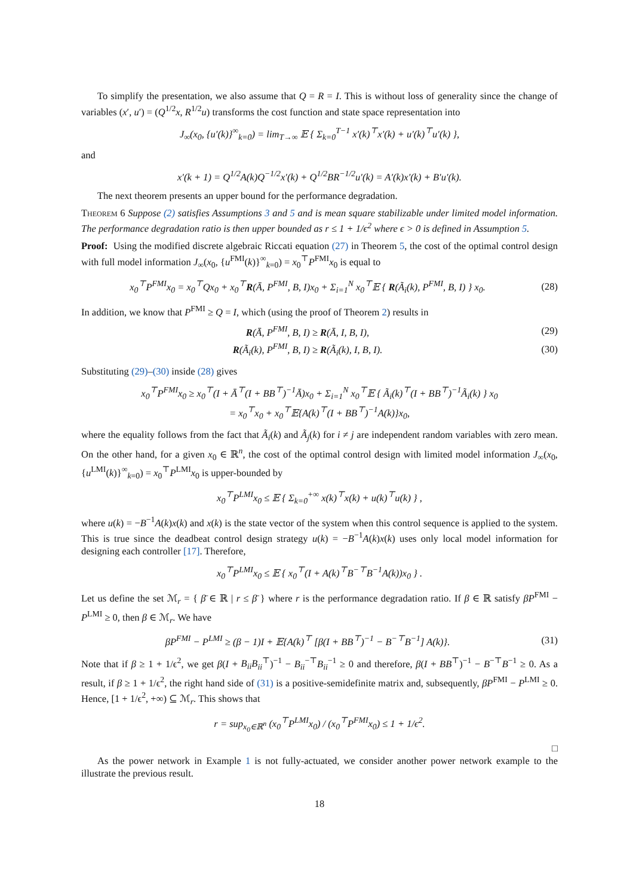To simplify the presentation, we also assume that Q = R = I. This is without loss of generality since the change of variables (x′, u′) = (Q<sup>1/2</sup>x, R<sup>1/2</sup>u) transforms the cost function and state space representation into
J<sub>∞</sub>(x<sub>0</sub>, {u′(k)}<sup>∞</sup><sub>k=0</sub>) = lim<sub>T→∞</sub> 𝔼 { Σ<sub>k=0</sub><sup>T−1</sup> x′(k)<sup>⊤</sup>x′(k) + u′(k)<sup>⊤</sup>u′(k) },
and
x′(k + 1) = Q<sup>1/2</sup>A(k)Q<sup>−1/2</sup>x′(k) + Q<sup>1/2</sup>BR<sup>−1/2</sup>u′(k) = A′(k)x′(k) + B′u′(k).
The next theorem presents an upper bound for the performance degradation.
Theorem 6 Suppose (2) satisfies Assumptions 3 and 5 and is mean square stabilizable under limited model information. The performance degradation ratio is then upper bounded as r ≤ 1 + 1/ϵ<sup>2</sup> where ϵ > 0 is defined in Assumption 5.
Proof: Using the modified discrete algebraic Riccati equation (27) in Theorem 5, the cost of the optimal control design with full model information J<sub>∞</sub>(x<sub>0</sub>, {u<sup>FMI</sup>(k)}<sup>∞</sup><sub>k=0</sub>) = x<sub>0</sub><sup>⊤</sup>P<sup>FMI</sup>x<sub>0</sub> is equal to
x<sub>0</sub><sup>⊤</sup>P<sup>FMI</sup>x<sub>0</sub> = x<sub>0</sub><sup>⊤</sup>Qx<sub>0</sub> + x<sub>0</sub><sup>⊤</sup>R(Ā, P<sup>FMI</sup>, B, I)x<sub>0</sub> + Σ<sub>i=1</sub><sup>N</sup> x<sub>0</sub><sup>⊤</sup>𝔼 { R(Ã<sub>i</sub>(k), P<sup>FMI</sup>, B, I) } x<sub>0</sub>.
(28)
In addition, we know that P<sup>FMI</sup> ≥ Q = I, which (using the proof of Theorem 2) results in
R(Ā, P<sup>FMI</sup>, B, I) ≥ R(Ā, I, B, I),
(29)
R(Ã<sub>i</sub>(k), P<sup>FMI</sup>, B, I) ≥ R(Ã<sub>i</sub>(k), I, B, I).
(30)
Substituting (29)–(30) inside (28) gives
x<sub>0</sub><sup>⊤</sup>P<sup>FMI</sup>x<sub>0</sub> ≥ x<sub>0</sub><sup>⊤</sup>(I + Ā<sup>⊤</sup>(I + BB<sup>⊤</sup>)<sup>−1</sup>Ā)x<sub>0</sub> + Σ<sub>i=1</sub><sup>N</sup> x<sub>0</sub><sup>⊤</sup>𝔼 { Ã<sub>i</sub>(k)<sup>⊤</sup>(I + BB<sup>⊤</sup>)<sup>−1</sup>Ã<sub>i</sub>(k) } x<sub>0</sub>
= x<sub>0</sub><sup>⊤</sup>x<sub>0</sub> + x<sub>0</sub><sup>⊤</sup>𝔼{A(k)<sup>⊤</sup>(I + BB<sup>⊤</sup>)<sup>−1</sup>A(k)}x<sub>0</sub>,
where the equality follows from the fact that Ã<sub>i</sub>(k) and Ã<sub>j</sub>(k) for i ≠ j are independent random variables with zero mean. On the other hand, for a given x<sub>0</sub> ∈ ℝ<sup>n</sup>, the cost of the optimal control design with limited model information J<sub>∞</sub>(x<sub>0</sub>, {u<sup>LMI</sup>(k)}<sup>∞</sup><sub>k=0</sub>) = x<sub>0</sub><sup>⊤</sup>P<sup>LMI</sup>x<sub>0</sub> is upper-bounded by
x<sub>0</sub><sup>⊤</sup>P<sup>LMI</sup>x<sub>0</sub> ≤ 𝔼 { Σ<sub>k=0</sub><sup>+∞</sup> x(k)<sup>⊤</sup>x(k) + u(k)<sup>⊤</sup>u(k) } ,
where u(k) = −B<sup>−1</sup>A(k)x(k) and x(k) is the state vector of the system when this control sequence is applied to the system. This is true since the deadbeat control design strategy u(k) = −B<sup>−1</sup>A(k)x(k) uses only local model information for designing each controller [17]. Therefore,
x<sub>0</sub><sup>⊤</sup>P<sup>LMI</sup>x<sub>0</sub> ≤ 𝔼 { x<sub>0</sub><sup>⊤</sup>(I + A(k)<sup>⊤</sup>B<sup>−⊤</sup>B<sup>−1</sup>A(k))x<sub>0</sub> } .
Let us define the set ℳ<sub>r</sub> = { β̄ ∈ ℝ | r ≤ β̄ } where r is the performance degradation ratio. If β ∈ ℝ satisfy βP<sup>FMI</sup> − P<sup>LMI</sup> ≥ 0, then β ∈ ℳ<sub>r</sub>. We have
βP<sup>FMI</sup> − P<sup>LMI</sup> ≥ (β − 1)I + 𝔼{A(k)<sup>⊤</sup> [β(I + BB<sup>⊤</sup>)<sup>−1</sup> − B<sup>−⊤</sup>B<sup>−1</sup>] A(k)}.
(31)
Note that if β ≥ 1 + 1/ϵ<sup>2</sup>, we get β(I + B<sub>ii</sub>B<sub>ii</sub><sup>⊤</sup>)<sup>−1</sup> − B<sub>ii</sub><sup>−⊤</sup>B<sub>ii</sub><sup>−1</sup> ≥ 0 and therefore, β(I + BB<sup>⊤</sup>)<sup>−1</sup> − B<sup>−⊤</sup>B<sup>−1</sup> ≥ 0. As a result, if β ≥ 1 + 1/ϵ<sup>2</sup>, the right hand side of (31) is a positive-semidefinite matrix and, subsequently, βP<sup>FMI</sup> − P<sup>LMI</sup> ≥ 0. Hence, [1 + 1/ϵ<sup>2</sup>, +∞) ⊆ ℳ<sub>r</sub>. This shows that
r = sup<sub>x<sub>0</sub>∈ℝ<sup>n</sup></sub> (x<sub>0</sub><sup>⊤</sup>P<sup>LMI</sup>x<sub>0</sub>) / (x<sub>0</sub><sup>⊤</sup>P<sup>FMI</sup>x<sub>0</sub>) ≤ 1 + 1/ϵ<sup>2</sup>.
□
As the power network in Example 1 is not fully-actuated, we consider another power network example to the illustrate the previous result.
18